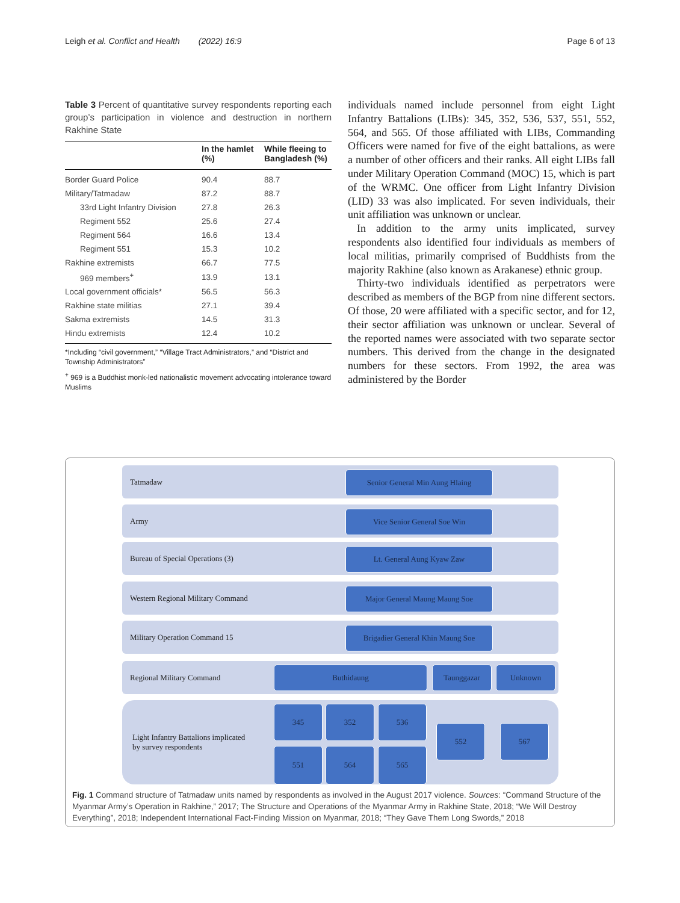Leigh et al. Conflict and Health (2022) 16:9 Page 6 of 13
Table 3 Percent of quantitative survey respondents reporting each group’s participation in violence and destruction in northern Rakhine State
| | In the hamlet (%) | While fleeing to Bangladesh (%) |
| --- | --- | --- |
| Border Guard Police | 90.4 | 88.7 |
| Military/Tatmadaw | 87.2 | 88.7 |
| 33rd Light Infantry Division | 27.8 | 26.3 |
| Regiment 552 | 25.6 | 27.4 |
| Regiment 564 | 16.6 | 13.4 |
| Regiment 551 | 15.3 | 10.2 |
| Rakhine extremists | 66.7 | 77.5 |
| 969 members<sup>+</sup> | 13.9 | 13.1 |
| Local government officials* | 56.5 | 56.3 |
| Rakhine state militias | 27.1 | 39.4 |
| Sakma extremists | 14.5 | 31.3 |
| Hindu extremists | 12.4 | 10.2 |
*Including “civil government,” “Village Tract Administrators,” and “District and Township Administrators”
<sup>+</sup> 969 is a Buddhist monk-led nationalistic movement advocating intolerance toward Muslims
individuals named include personnel from eight Light Infantry Battalions (LIBs): 345, 352, 536, 537, 551, 552, 564, and 565. Of those affiliated with LIBs, Commanding Officers were named for five of the eight battalions, as were a number of other officers and their ranks. All eight LIBs fall under Military Operation Command (MOC) 15, which is part of the WRMC. One officer from Light Infantry Division (LID) 33 was also implicated. For seven individuals, their unit affiliation was unknown or unclear.
In addition to the army units implicated, survey respondents also identified four individuals as members of local militias, primarily comprised of Buddhists from the majority Rakhine (also known as Arakanese) ethnic group.
Thirty-two individuals identified as perpetrators were described as members of the BGP from nine different sectors. Of those, 20 were affiliated with a specific sector, and for 12, their sector affiliation was unknown or unclear. Several of the reported names were associated with two separate sector numbers. This derived from the change in the designated numbers for these sectors. From 1992, the area was administered by the Border
Tatmadaw Senior General Min Aung Hlaing
Army Vice Senior General Soe Win
Bureau of Special Operations (3) Lt. General Aung Kyaw Zaw
Western Regional Military Command Major General Maung Maung Soe
Military Operation Command 15
Brigadier General Khin Maung Soe
Regional Military Command Buthidaung Taunggazar Unknown
Light Infantry Battalions implicated
by survey respondents
345 352 536
551 564 565
552 567
Fig. 1 Command structure of Tatmadaw units named by respondents as involved in the August 2017 violence. Sources: “Command Structure of the Myanmar Army’s Operation in Rakhine,” 2017; The Structure and Operations of the Myanmar Army in Rakhine State, 2018; “We Will Destroy Everything”, 2018; Independent International Fact-Finding Mission on Myanmar, 2018; “They Gave Them Long Swords,” 2018